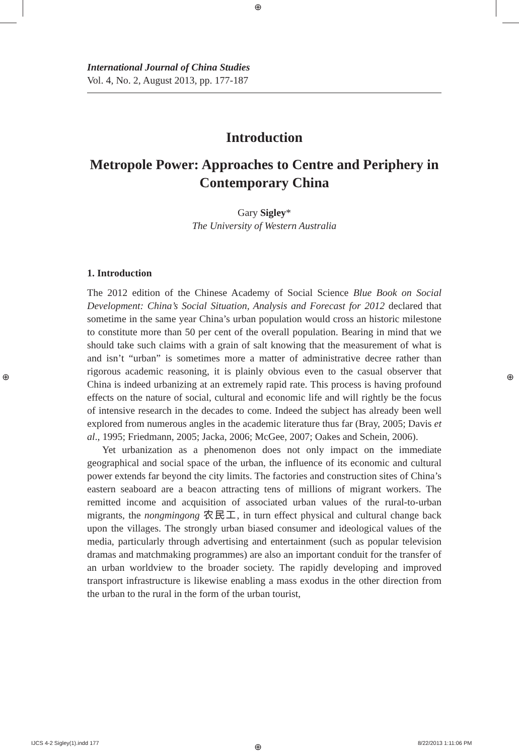⊕
⊕ ⊕
International Journal of China Studies
Vol. 4, No. 2, August 2013, pp. 177-187
Introduction
Metropole Power: Approaches to Centre and Periphery in Contemporary China
Gary Sigley*
The University of Western Australia
1. Introduction
The 2012 edition of the Chinese Academy of Social Science Blue Book on Social Development: China’s Social Situation, Analysis and Forecast for 2012 declared that sometime in the same year China’s urban population would cross an historic milestone to constitute more than 50 per cent of the overall population. Bearing in mind that we should take such claims with a grain of salt knowing that the measurement of what is and isn’t “urban” is sometimes more a matter of administrative decree rather than rigorous academic reasoning, it is plainly obvious even to the casual observer that China is indeed urbanizing at an extremely rapid rate. This process is having profound effects on the nature of social, cultural and economic life and will rightly be the focus of intensive research in the decades to come. Indeed the subject has already been well explored from numerous angles in the academic literature thus far (Bray, 2005; Davis et al., 1995; Friedmann, 2005; Jacka, 2006; McGee, 2007; Oakes and Schein, 2006).
Yet urbanization as a phenomenon does not only impact on the immediate geographical and social space of the urban, the influence of its economic and cultural power extends far beyond the city limits. The factories and construction sites of China’s eastern seaboard are a beacon attracting tens of millions of migrant workers. The remitted income and acquisition of associated urban values of the rural-to-urban migrants, the nongmingong 农民工, in turn effect physical and cultural change back upon the villages. The strongly urban biased consumer and ideological values of the media, particularly through advertising and entertainment (such as popular television dramas and matchmaking programmes) are also an important conduit for the transfer of an urban worldview to the broader society. The rapidly developing and improved transport infrastructure is likewise enabling a mass exodus in the other direction from the urban to the rural in the form of the urban tourist,
IJCS 4-2 Sigley(1).indd 177 ⊕ 8/22/2013 1:11:06 PM